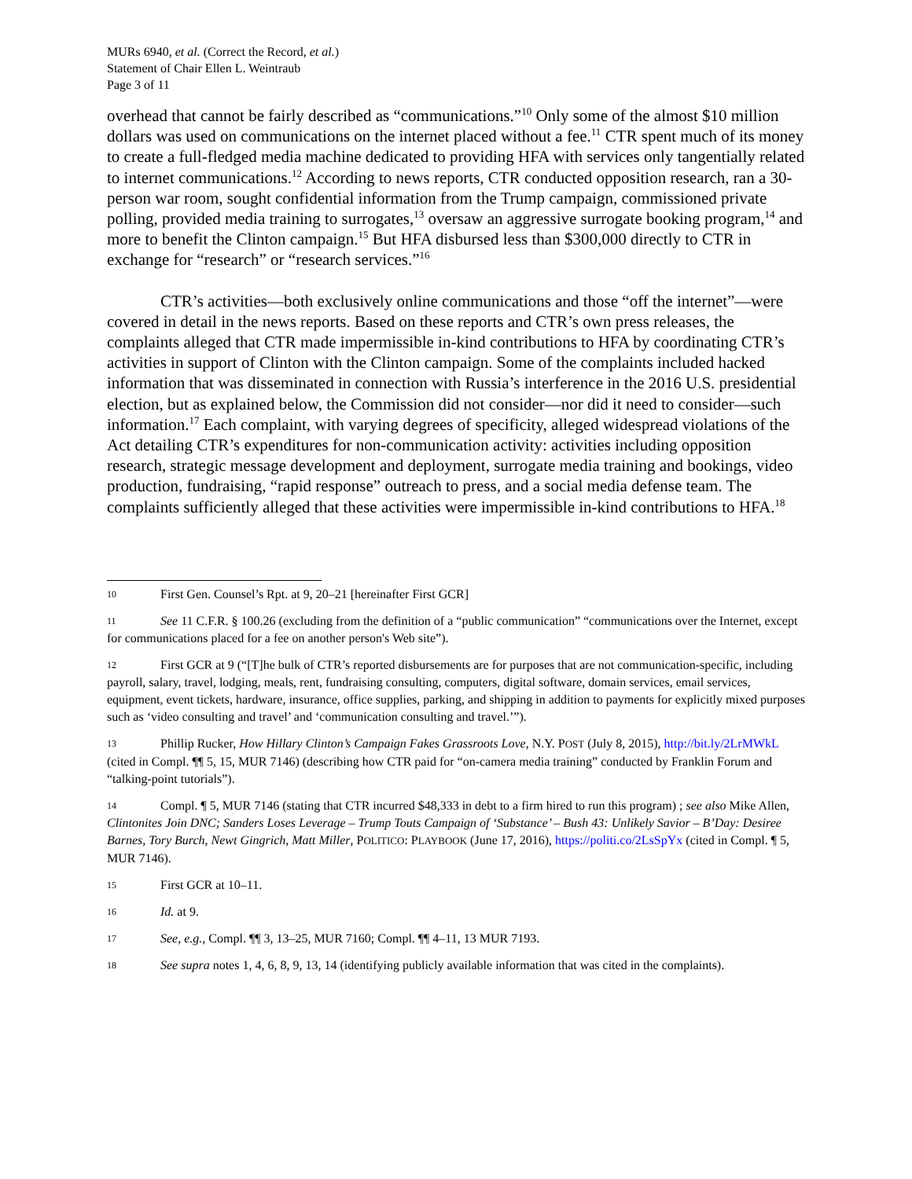MURs 6940, et al. (Correct the Record, et al.)
Statement of Chair Ellen L. Weintraub
Page 3 of 11
overhead that cannot be fairly described as “communications.”<sup>10</sup> Only some of the almost $10 million dollars was used on communications on the internet placed without a fee.<sup>11</sup> CTR spent much of its money to create a full-fledged media machine dedicated to providing HFA with services only tangentially related to internet communications.<sup>12</sup> According to news reports, CTR conducted opposition research, ran a 30-person war room, sought confidential information from the Trump campaign, commissioned private polling, provided media training to surrogates,<sup>13</sup> oversaw an aggressive surrogate booking program,<sup>14</sup> and more to benefit the Clinton campaign.<sup>15</sup> But HFA disbursed less than $300,000 directly to CTR in exchange for “research” or “research services.”<sup>16</sup>
CTR’s activities—both exclusively online communications and those “off the internet”—were covered in detail in the news reports. Based on these reports and CTR’s own press releases, the complaints alleged that CTR made impermissible in-kind contributions to HFA by coordinating CTR’s activities in support of Clinton with the Clinton campaign. Some of the complaints included hacked information that was disseminated in connection with Russia’s interference in the 2016 U.S. presidential election, but as explained below, the Commission did not consider—nor did it need to consider—such information.<sup>17</sup> Each complaint, with varying degrees of specificity, alleged widespread violations of the Act detailing CTR’s expenditures for non-communication activity: activities including opposition research, strategic message development and deployment, surrogate media training and bookings, video production, fundraising, “rapid response” outreach to press, and a social media defense team. The complaints sufficiently alleged that these activities were impermissible in-kind contributions to HFA.<sup>18</sup>
10 First Gen. Counsel’s Rpt. at 9, 20–21 [hereinafter First GCR]
11 See 11 C.F.R. § 100.26 (excluding from the definition of a “public communication” “communications over the Internet, except for communications placed for a fee on another person's Web site”).
12 First GCR at 9 (“[T]he bulk of CTR’s reported disbursements are for purposes that are not communication-specific, including payroll, salary, travel, lodging, meals, rent, fundraising consulting, computers, digital software, domain services, email services, equipment, event tickets, hardware, insurance, office supplies, parking, and shipping in addition to payments for explicitly mixed purposes such as ‘video consulting and travel’ and ‘communication consulting and travel.’”).
13 Phillip Rucker, How Hillary Clinton’s Campaign Fakes Grassroots Love, N.Y. POST (July 8, 2015), http://bit.ly/2LrMWkL (cited in Compl. ¶¶ 5, 15, MUR 7146) (describing how CTR paid for “on-camera media training” conducted by Franklin Forum and “talking-point tutorials”).
14 Compl. ¶ 5, MUR 7146 (stating that CTR incurred $48,333 in debt to a firm hired to run this program) ; see also Mike Allen, Clintonites Join DNC; Sanders Loses Leverage – Trump Touts Campaign of ‘Substance’ – Bush 43: Unlikely Savior – B’Day: Desiree Barnes, Tory Burch, Newt Gingrich, Matt Miller, POLITICO: PLAYBOOK (June 17, 2016), https://politi.co/2LsSpYx (cited in Compl. ¶ 5, MUR 7146).
15 First GCR at 10–11.
16 Id. at 9.
17 See, e.g., Compl. ¶¶ 3, 13–25, MUR 7160; Compl. ¶¶ 4–11, 13 MUR 7193.
18 See supra notes 1, 4, 6, 8, 9, 13, 14 (identifying publicly available information that was cited in the complaints).